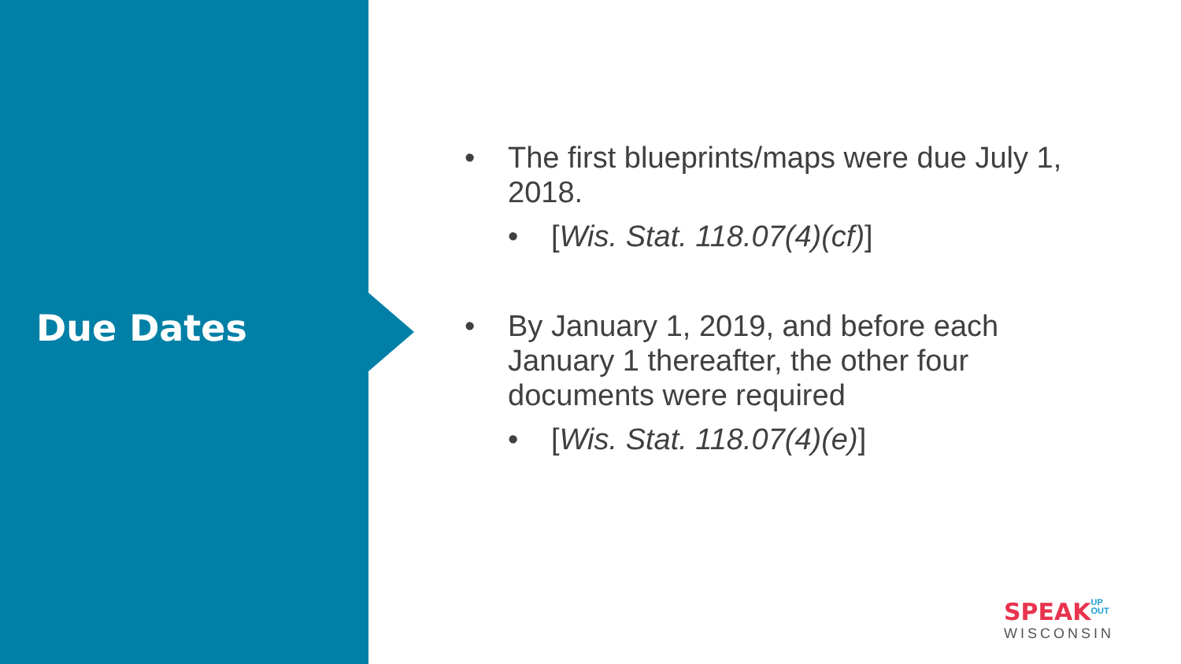Due Dates
• The first blueprints/maps were due July 1, 2018.
• [Wis. Stat. 118.07(4)(cf)]
• By January 1, 2019, and before each January 1 thereafter, the other four documents were required
• [Wis. Stat. 118.07(4)(e)]
SPEAK UP
OUT
WISCONSIN